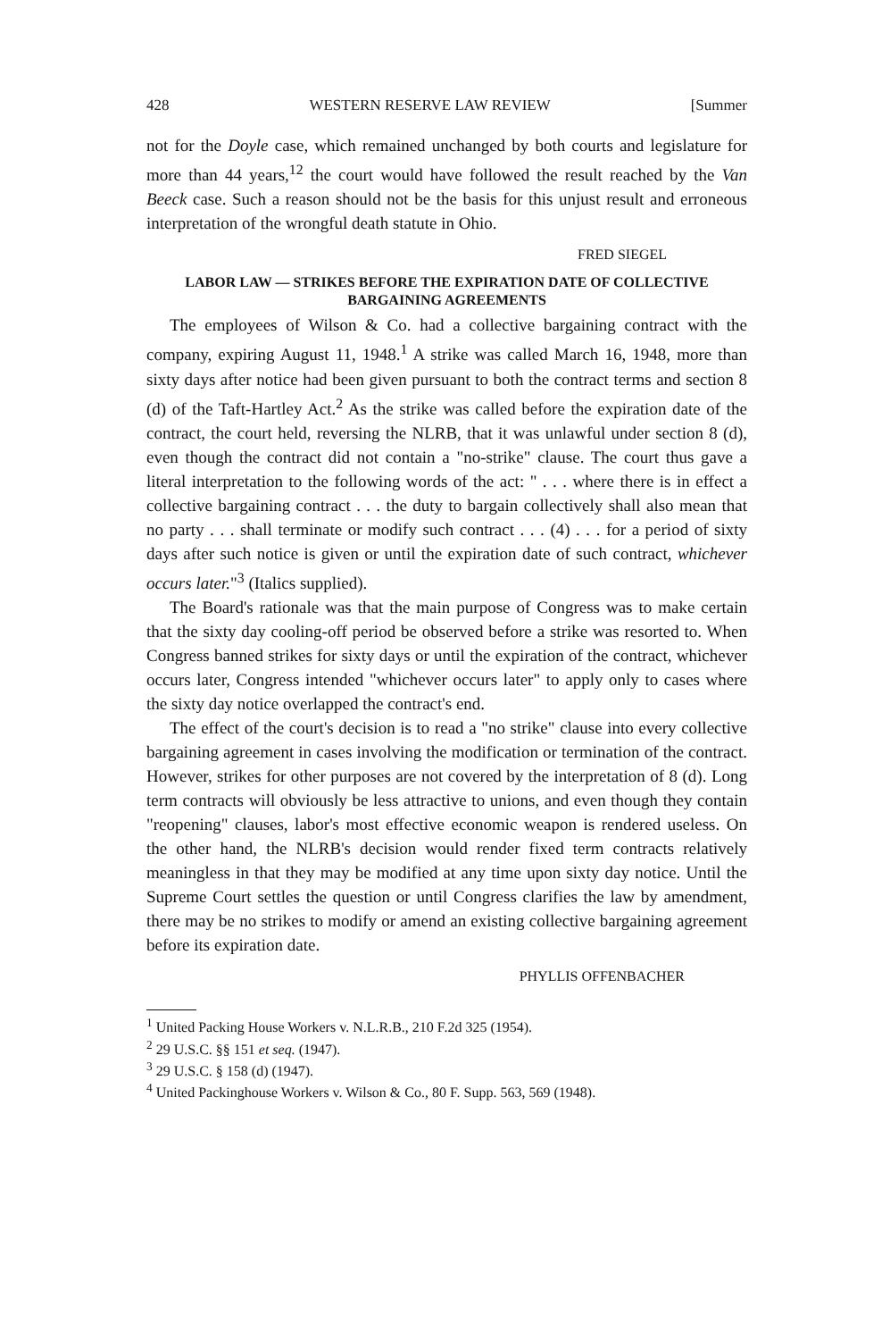428 WESTERN RESERVE LAW REVIEW [Summer
not for the Doyle case, which remained unchanged by both courts and legislature for more than 44 years,<sup>12</sup> the court would have followed the result reached by the Van Beeck case. Such a reason should not be the basis for this unjust result and erroneous interpretation of the wrongful death statute in Ohio.
FRED SIEGEL
LABOR LAW — STRIKES BEFORE THE EXPIRATION DATE OF COLLECTIVE BARGAINING AGREEMENTS
The employees of Wilson & Co. had a collective bargaining contract with the company, expiring August 11, 1948.<sup>1</sup> A strike was called March 16, 1948, more than sixty days after notice had been given pursuant to both the contract terms and section 8 (d) of the Taft-Hartley Act.<sup>2</sup> As the strike was called before the expiration date of the contract, the court held, reversing the NLRB, that it was unlawful under section 8 (d), even though the contract did not contain a "no-strike" clause. The court thus gave a literal interpretation to the following words of the act: " . . . where there is in effect a collective bargaining contract . . . the duty to bargain collectively shall also mean that no party . . . shall terminate or modify such contract . . . (4) . . . for a period of sixty days after such notice is given or until the expiration date of such contract, whichever occurs later."<sup>3</sup> (Italics supplied).
The Board's rationale was that the main purpose of Congress was to make certain that the sixty day cooling-off period be observed before a strike was resorted to. When Congress banned strikes for sixty days or until the expiration of the contract, whichever occurs later, Congress intended "whichever occurs later" to apply only to cases where the sixty day notice overlapped the contract's end.
The effect of the court's decision is to read a "no strike" clause into every collective bargaining agreement in cases involving the modification or termination of the contract. However, strikes for other purposes are not covered by the interpretation of 8 (d). Long term contracts will obviously be less attractive to unions, and even though they contain "reopening" clauses, labor's most effective economic weapon is rendered useless. On the other hand, the NLRB's decision would render fixed term contracts relatively meaningless in that they may be modified at any time upon sixty day notice. Until the Supreme Court settles the question or until Congress clarifies the law by amendment, there may be no strikes to modify or amend an existing collective bargaining agreement before its expiration date.
PHYLLIS OFFENBACHER
<sup>1</sup> United Packing House Workers v. N.L.R.B., 210 F.2d 325 (1954).
<sup>2</sup> 29 U.S.C. §§ 151 et seq. (1947).
<sup>3</sup> 29 U.S.C. § 158 (d) (1947).
<sup>4</sup> United Packinghouse Workers v. Wilson & Co., 80 F. Supp. 563, 569 (1948).